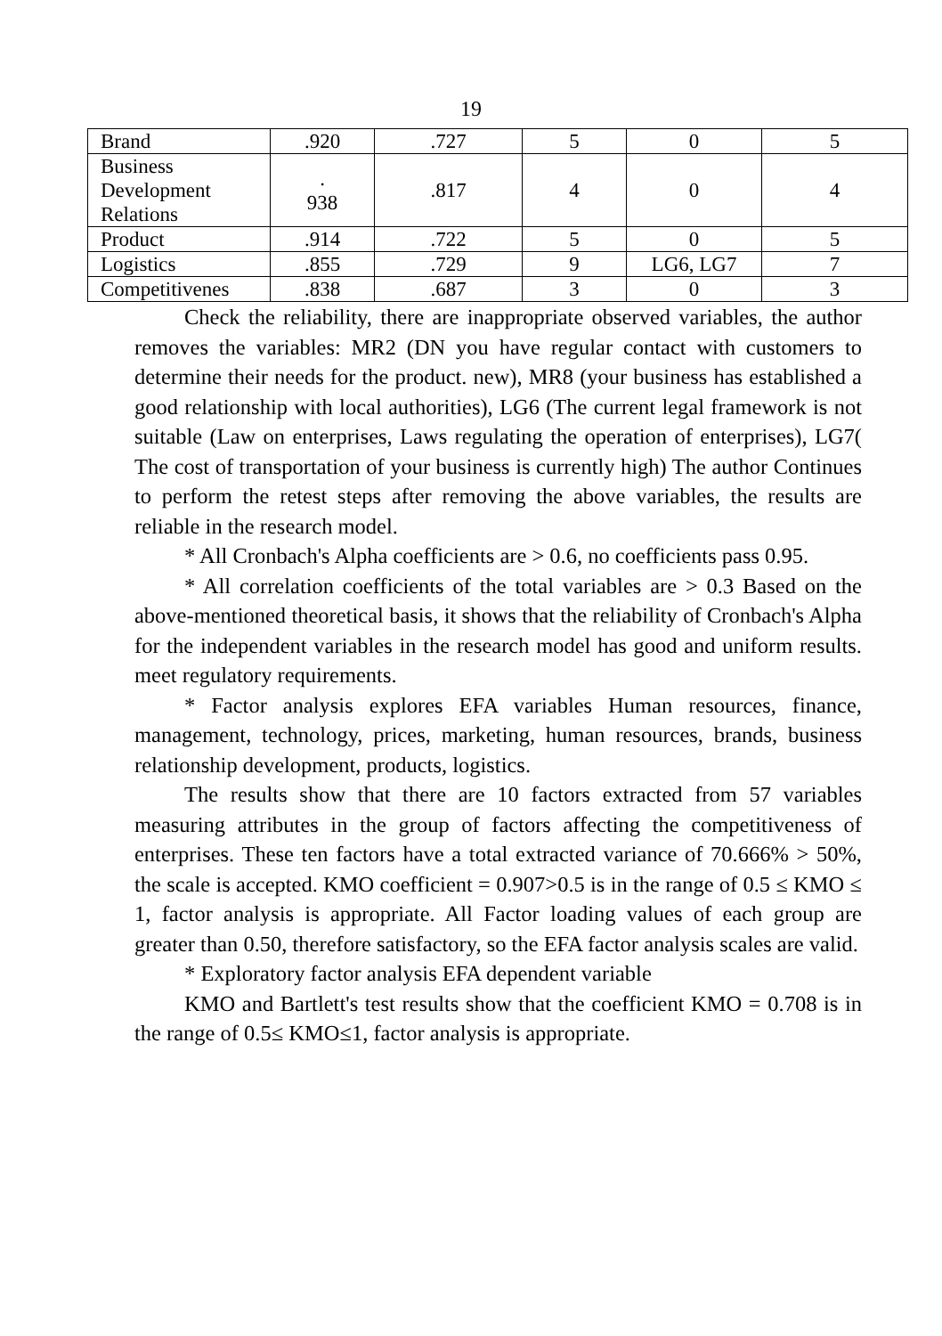19
| Brand | .920 | .727 | 5 | 0 | 5 |
| Business Development Relations | . 938 | .817 | 4 | 0 | 4 |
| Product | .914 | .722 | 5 | 0 | 5 |
| Logistics | .855 | .729 | 9 | LG6, LG7 | 7 |
| Competitivenes | .838 | .687 | 3 | 0 | 3 |
Check the reliability, there are inappropriate observed variables, the author removes the variables: MR2 (DN you have regular contact with customers to determine their needs for the product. new), MR8 (your business has established a good relationship with local authorities), LG6 (The current legal framework is not suitable (Law on enterprises, Laws regulating the operation of enterprises), LG7( The cost of transportation of your business is currently high) The author Continues to perform the retest steps after removing the above variables, the results are reliable in the research model.
* All Cronbach's Alpha coefficients are > 0.6, no coefficients pass 0.95.
* All correlation coefficients of the total variables are > 0.3 Based on the above-mentioned theoretical basis, it shows that the reliability of Cronbach's Alpha for the independent variables in the research model has good and uniform results. meet regulatory requirements.
* Factor analysis explores EFA variables Human resources, finance, management, technology, prices, marketing, human resources, brands, business relationship development, products, logistics.
The results show that there are 10 factors extracted from 57 variables measuring attributes in the group of factors affecting the competitiveness of enterprises. These ten factors have a total extracted variance of 70.666% > 50%, the scale is accepted. KMO coefficient = 0.907>0.5 is in the range of 0.5 ≤ KMO ≤ 1, factor analysis is appropriate. All Factor loading values of each group are greater than 0.50, therefore satisfactory, so the EFA factor analysis scales are valid.
* Exploratory factor analysis EFA dependent variable
KMO and Bartlett's test results show that the coefficient KMO = 0.708 is in the range of 0.5≤ KMO≤1, factor analysis is appropriate.